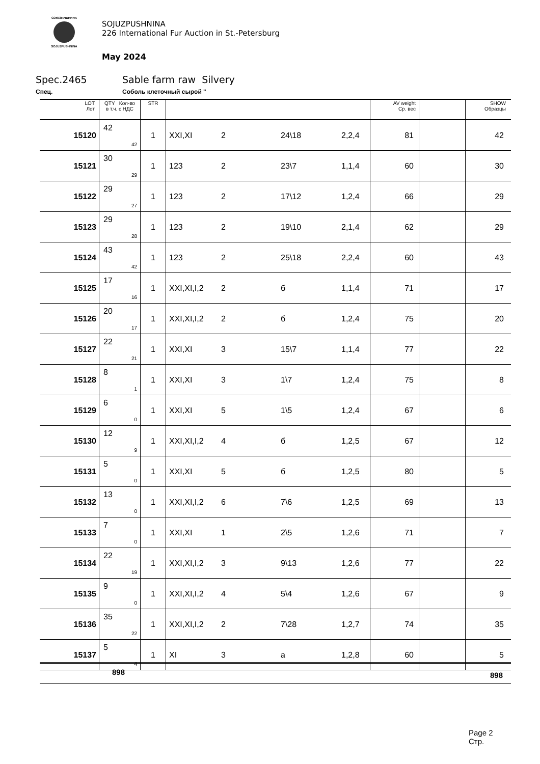СОЮЗПУШНИНА
SOJUZPUSHNINA
SOJUZPUSHNINA
226 International Fur Auction in St.-Petersburg
May 2024
Spec.2465 Sable farm raw Silvery
Спец. Соболь клеточный сырой "
| LOT Лот | QTY Кол-во в т.ч. с НДС | STR | | | | | AV weight Ср. вес | | SHOW Образцы |
| --- | --- | --- | --- | --- | --- | --- | --- | --- | --- |
| 15120 | 42 42 | 1 | XXI,XI | 2 | 24\18 | 2,2,4 | 81 | | 42 |
| 15121 | 30 29 | 1 | 123 | 2 | 23\7 | 1,1,4 | 60 | | 30 |
| 15122 | 29 27 | 1 | 123 | 2 | 17\12 | 1,2,4 | 66 | | 29 |
| 15123 | 29 28 | 1 | 123 | 2 | 19\10 | 2,1,4 | 62 | | 29 |
| 15124 | 43 42 | 1 | 123 | 2 | 25\18 | 2,2,4 | 60 | | 43 |
| 15125 | 17 16 | 1 | XXI,XI,I,2 | 2 | б | 1,1,4 | 71 | | 17 |
| 15126 | 20 17 | 1 | XXI,XI,I,2 | 2 | б | 1,2,4 | 75 | | 20 |
| 15127 | 22 21 | 1 | XXI,XI | 3 | 15\7 | 1,1,4 | 77 | | 22 |
| 15128 | 8 1 | 1 | XXI,XI | 3 | 1\7 | 1,2,4 | 75 | | 8 |
| 15129 | 6 0 | 1 | XXI,XI | 5 | 1\5 | 1,2,4 | 67 | | 6 |
| 15130 | 12 9 | 1 | XXI,XI,I,2 | 4 | б | 1,2,5 | 67 | | 12 |
| 15131 | 5 0 | 1 | XXI,XI | 5 | б | 1,2,5 | 80 | | 5 |
| 15132 | 13 0 | 1 | XXI,XI,I,2 | 6 | 7\6 | 1,2,5 | 69 | | 13 |
| 15133 | 7 0 | 1 | XXI,XI | 1 | 2\5 | 1,2,6 | 71 | | 7 |
| 15134 | 22 19 | 1 | XXI,XI,I,2 | 3 | 9\13 | 1,2,6 | 77 | | 22 |
| 15135 | 9 0 | 1 | XXI,XI,I,2 | 4 | 5\4 | 1,2,6 | 67 | | 9 |
| 15136 | 35 22 | 1 | XXI,XI,I,2 | 2 | 7\28 | 1,2,7 | 74 | | 35 |
| 15137 | 5 4 | 1 | XI | 3 | a | 1,2,8 | 60 | | 5 |
898 898
Page 2
Стр.